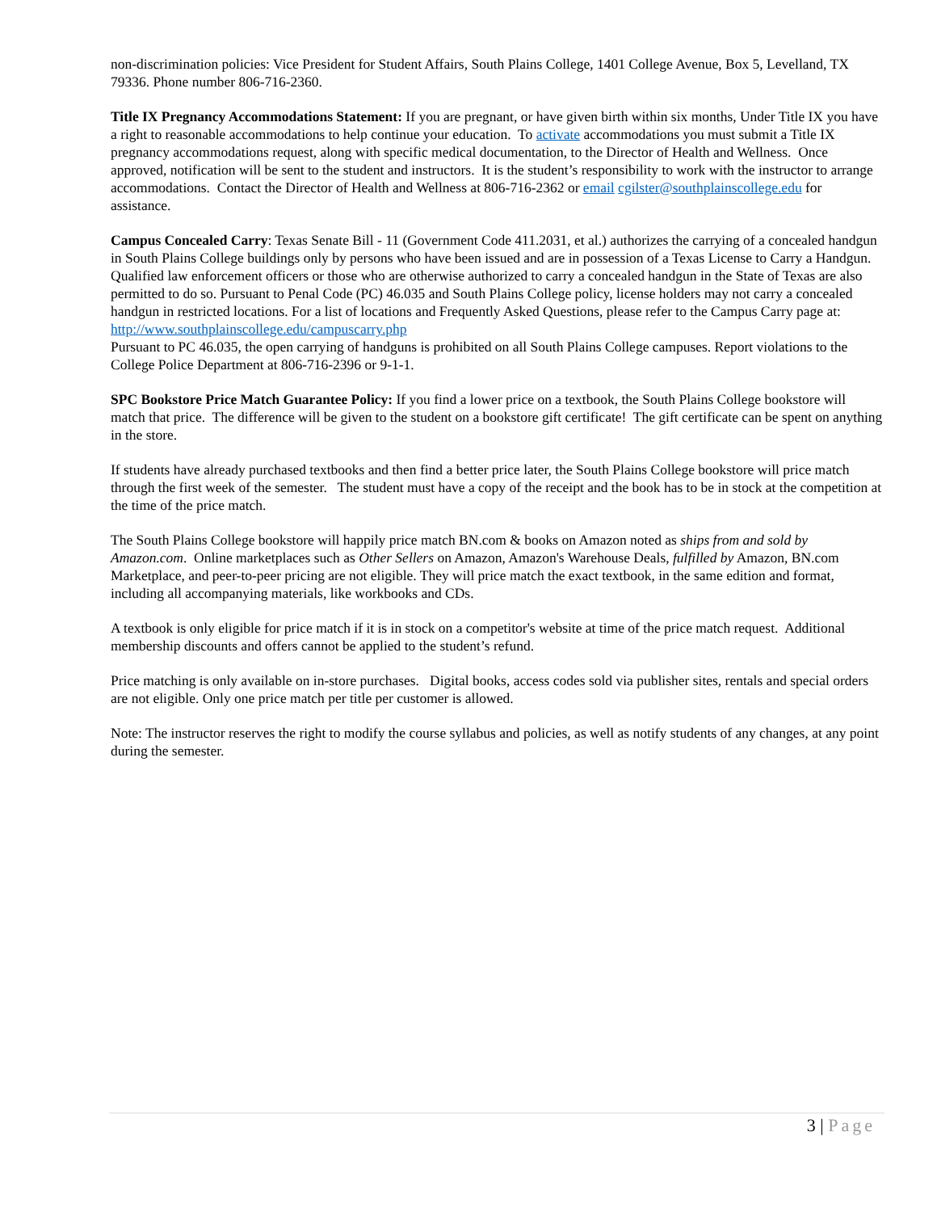non-discrimination policies: Vice President for Student Affairs, South Plains College, 1401 College Avenue, Box 5, Levelland, TX 79336. Phone number 806-716-2360.
Title IX Pregnancy Accommodations Statement: If you are pregnant, or have given birth within six months, Under Title IX you have a right to reasonable accommodations to help continue your education. To activate accommodations you must submit a Title IX pregnancy accommodations request, along with specific medical documentation, to the Director of Health and Wellness. Once approved, notification will be sent to the student and instructors. It is the student’s responsibility to work with the instructor to arrange accommodations. Contact the Director of Health and Wellness at 806-716-2362 or email cgilster@southplainscollege.edu for assistance.
Campus Concealed Carry: Texas Senate Bill - 11 (Government Code 411.2031, et al.) authorizes the carrying of a concealed handgun in South Plains College buildings only by persons who have been issued and are in possession of a Texas License to Carry a Handgun. Qualified law enforcement officers or those who are otherwise authorized to carry a concealed handgun in the State of Texas are also permitted to do so. Pursuant to Penal Code (PC) 46.035 and South Plains College policy, license holders may not carry a concealed handgun in restricted locations. For a list of locations and Frequently Asked Questions, please refer to the Campus Carry page at: http://www.southplainscollege.edu/campuscarry.php
Pursuant to PC 46.035, the open carrying of handguns is prohibited on all South Plains College campuses. Report violations to the College Police Department at 806-716-2396 or 9-1-1.
SPC Bookstore Price Match Guarantee Policy: If you find a lower price on a textbook, the South Plains College bookstore will match that price. The difference will be given to the student on a bookstore gift certificate! The gift certificate can be spent on anything in the store.
If students have already purchased textbooks and then find a better price later, the South Plains College bookstore will price match through the first week of the semester. The student must have a copy of the receipt and the book has to be in stock at the competition at the time of the price match.
The South Plains College bookstore will happily price match BN.com & books on Amazon noted as ships from and sold by Amazon.com. Online marketplaces such as Other Sellers on Amazon, Amazon's Warehouse Deals, fulfilled by Amazon, BN.com Marketplace, and peer-to-peer pricing are not eligible. They will price match the exact textbook, in the same edition and format, including all accompanying materials, like workbooks and CDs.
A textbook is only eligible for price match if it is in stock on a competitor's website at time of the price match request. Additional membership discounts and offers cannot be applied to the student’s refund.
Price matching is only available on in-store purchases. Digital books, access codes sold via publisher sites, rentals and special orders are not eligible. Only one price match per title per customer is allowed.
Note: The instructor reserves the right to modify the course syllabus and policies, as well as notify students of any changes, at any point during the semester.
3 | Page